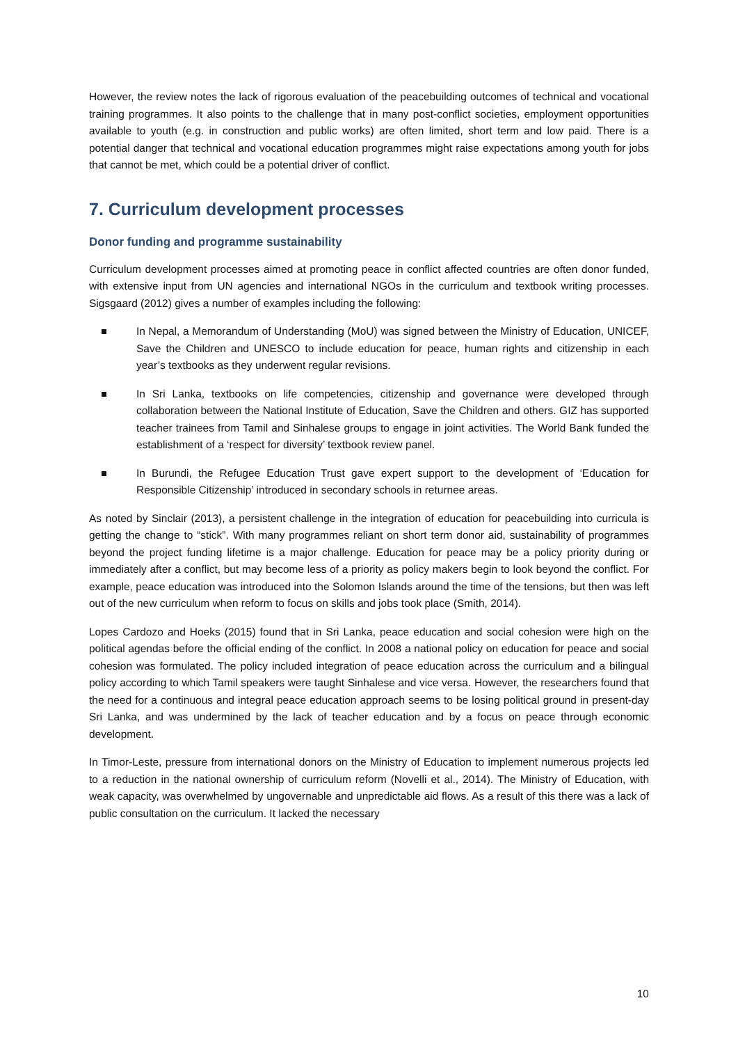However, the review notes the lack of rigorous evaluation of the peacebuilding outcomes of technical and vocational training programmes. It also points to the challenge that in many post-conflict societies, employment opportunities available to youth (e.g. in construction and public works) are often limited, short term and low paid. There is a potential danger that technical and vocational education programmes might raise expectations among youth for jobs that cannot be met, which could be a potential driver of conflict.
7. Curriculum development processes
Donor funding and programme sustainability
Curriculum development processes aimed at promoting peace in conflict affected countries are often donor funded, with extensive input from UN agencies and international NGOs in the curriculum and textbook writing processes. Sigsgaard (2012) gives a number of examples including the following:
In Nepal, a Memorandum of Understanding (MoU) was signed between the Ministry of Education, UNICEF, Save the Children and UNESCO to include education for peace, human rights and citizenship in each year’s textbooks as they underwent regular revisions.
In Sri Lanka, textbooks on life competencies, citizenship and governance were developed through collaboration between the National Institute of Education, Save the Children and others. GIZ has supported teacher trainees from Tamil and Sinhalese groups to engage in joint activities. The World Bank funded the establishment of a ‘respect for diversity’ textbook review panel.
In Burundi, the Refugee Education Trust gave expert support to the development of ‘Education for Responsible Citizenship’ introduced in secondary schools in returnee areas.
As noted by Sinclair (2013), a persistent challenge in the integration of education for peacebuilding into curricula is getting the change to “stick”. With many programmes reliant on short term donor aid, sustainability of programmes beyond the project funding lifetime is a major challenge. Education for peace may be a policy priority during or immediately after a conflict, but may become less of a priority as policy makers begin to look beyond the conflict. For example, peace education was introduced into the Solomon Islands around the time of the tensions, but then was left out of the new curriculum when reform to focus on skills and jobs took place (Smith, 2014).
Lopes Cardozo and Hoeks (2015) found that in Sri Lanka, peace education and social cohesion were high on the political agendas before the official ending of the conflict. In 2008 a national policy on education for peace and social cohesion was formulated. The policy included integration of peace education across the curriculum and a bilingual policy according to which Tamil speakers were taught Sinhalese and vice versa. However, the researchers found that the need for a continuous and integral peace education approach seems to be losing political ground in present-day Sri Lanka, and was undermined by the lack of teacher education and by a focus on peace through economic development.
In Timor-Leste, pressure from international donors on the Ministry of Education to implement numerous projects led to a reduction in the national ownership of curriculum reform (Novelli et al., 2014). The Ministry of Education, with weak capacity, was overwhelmed by ungovernable and unpredictable aid flows. As a result of this there was a lack of public consultation on the curriculum. It lacked the necessary
10